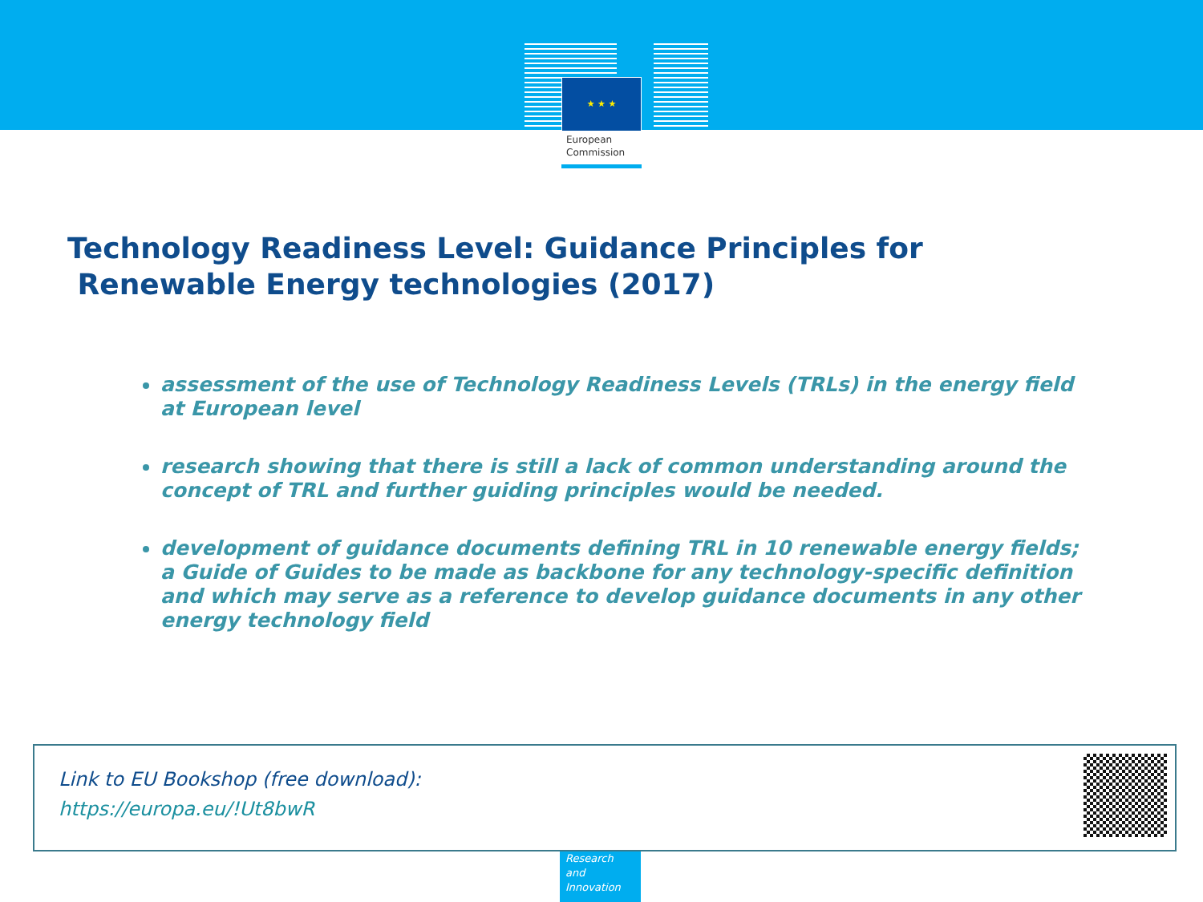★ ★ ★
European
Commission
Technology Readiness Level: Guidance Principles for
Renewable Energy technologies (2017)
assessment of the use of Technology Readiness Levels (TRLs) in the energy field at European level
research showing that there is still a lack of common understanding around the concept of TRL and further guiding principles would be needed.
development of guidance documents defining TRL in 10 renewable energy fields; a Guide of Guides to be made as backbone for any technology-specific definition and which may serve as a reference to develop guidance documents in any other energy technology field
Link to EU Bookshop (free download):
https://europa.eu/!Ut8bwR
Research and Innovation